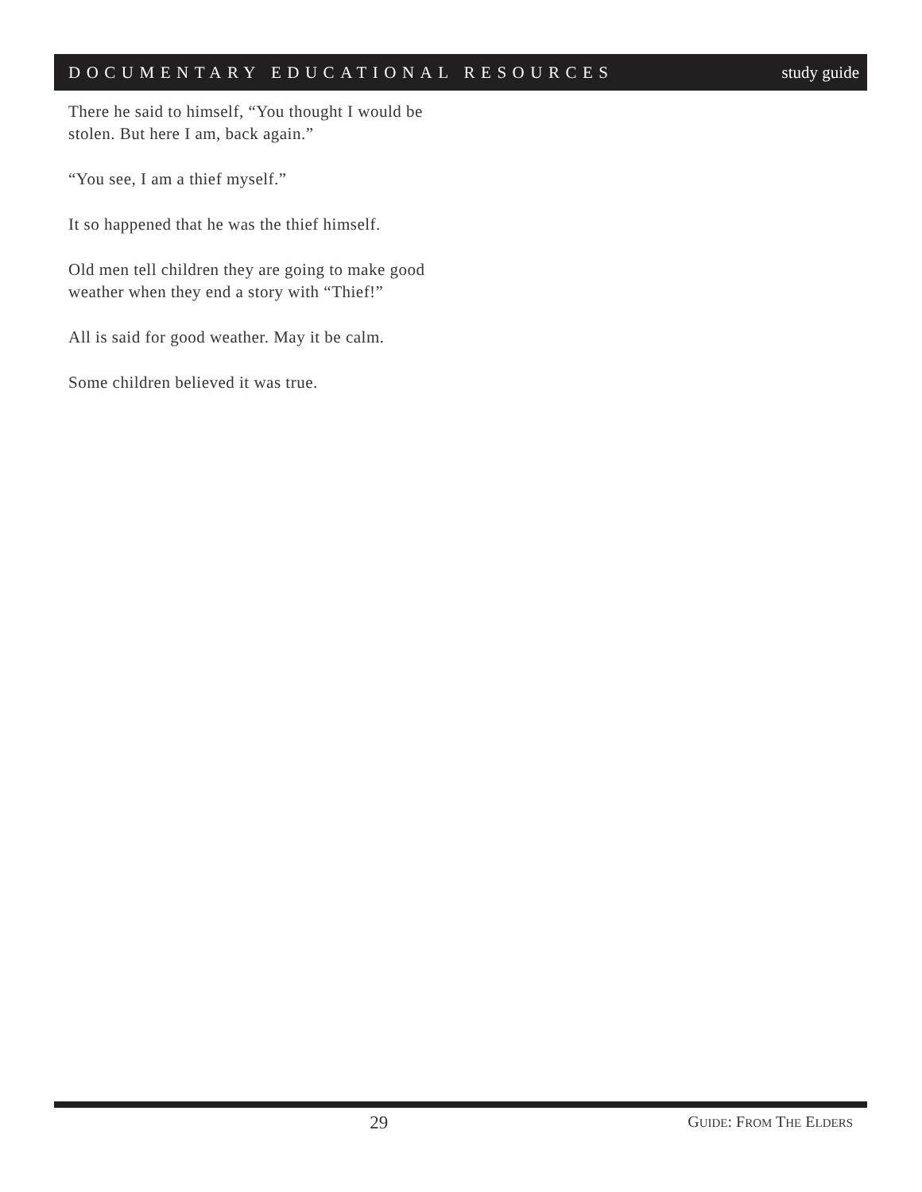DOCUMENTARY EDUCATIONAL RESOURCES study guide
There he said to himself, “You thought I would be stolen. But here I am, back again.”
“You see, I am a thief myself.”
It so happened that he was the thief himself.
Old men tell children they are going to make good weather when they end a story with “Thief!”
All is said for good weather. May it be calm.
Some children believed it was true.
29 GUIDE: FROM THE ELDERS